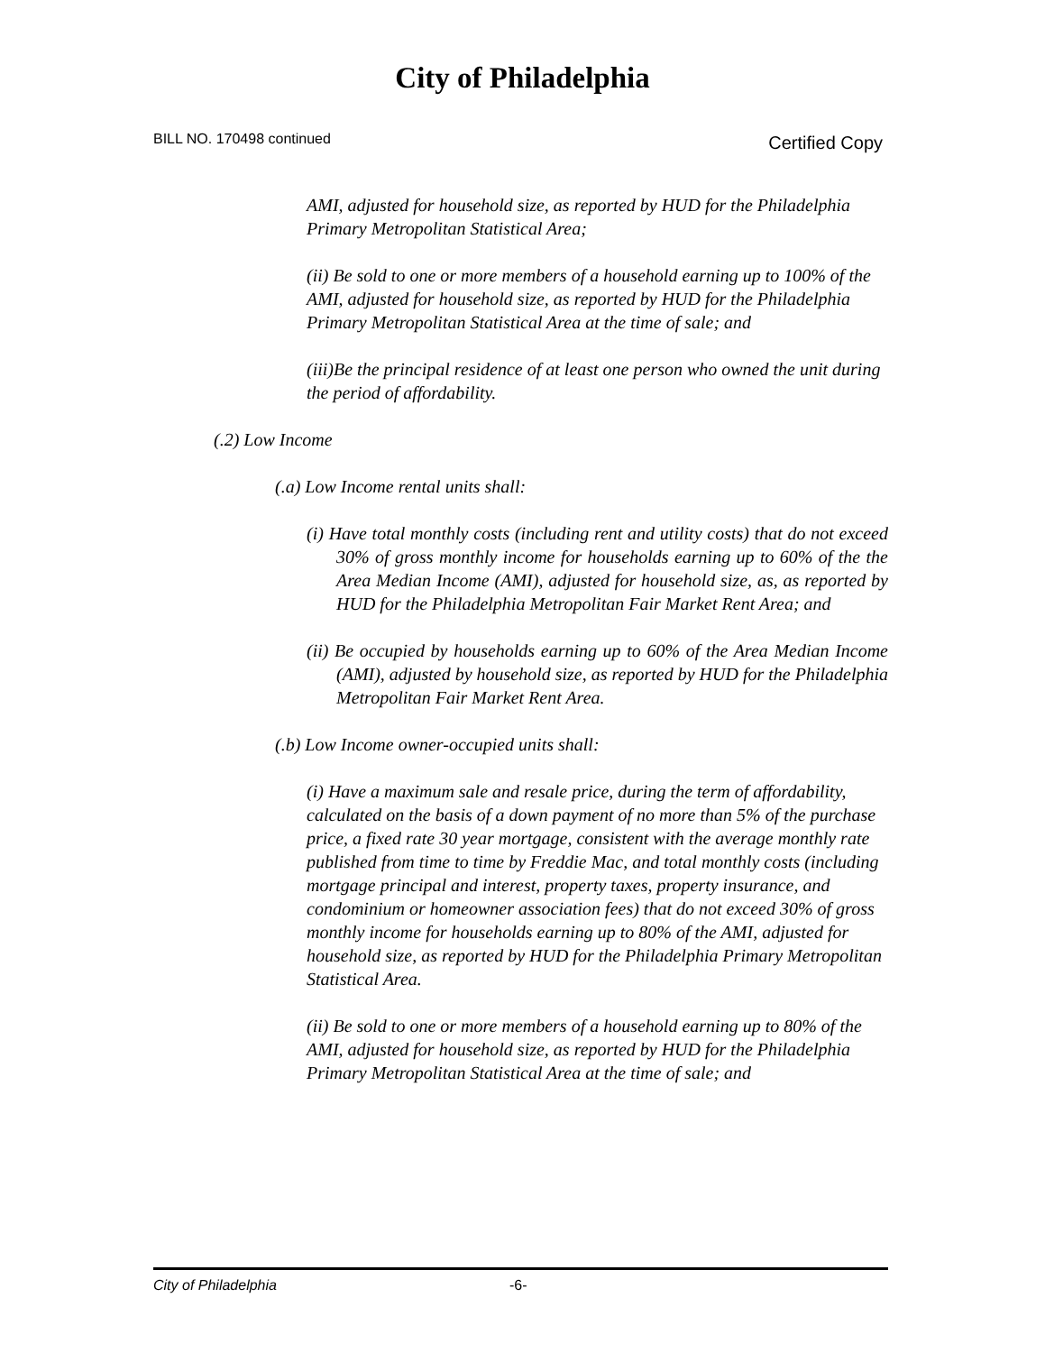City of Philadelphia
BILL NO. 170498 continued Certified Copy
AMI, adjusted for household size, as reported by HUD for the Philadelphia Primary Metropolitan Statistical Area;
(ii) Be sold to one or more members of a household earning up to 100% of the AMI, adjusted for household size, as reported by HUD for the Philadelphia Primary Metropolitan Statistical Area at the time of sale; and
(iii)Be the principal residence of at least one person who owned the unit during the period of affordability.
(.2) Low Income
(.a) Low Income rental units shall:
(i) Have total monthly costs (including rent and utility costs) that do not exceed 30% of gross monthly income for households earning up to 60% of the the Area Median Income (AMI), adjusted for household size, as, as reported by HUD for the Philadelphia Metropolitan Fair Market Rent Area; and
(ii) Be occupied by households earning up to 60% of the Area Median Income (AMI), adjusted by household size, as reported by HUD for the Philadelphia Metropolitan Fair Market Rent Area.
(.b) Low Income owner-occupied units shall:
(i) Have a maximum sale and resale price, during the term of affordability, calculated on the basis of a down payment of no more than 5% of the purchase price, a fixed rate 30 year mortgage, consistent with the average monthly rate published from time to time by Freddie Mac, and total monthly costs (including mortgage principal and interest, property taxes, property insurance, and condominium or homeowner association fees) that do not exceed 30% of gross monthly income for households earning up to 80% of the AMI, adjusted for household size, as reported by HUD for the Philadelphia Primary Metropolitan Statistical Area.
(ii) Be sold to one or more members of a household earning up to 80% of the AMI, adjusted for household size, as reported by HUD for the Philadelphia Primary Metropolitan Statistical Area at the time of sale; and
City of Philadelphia -6-